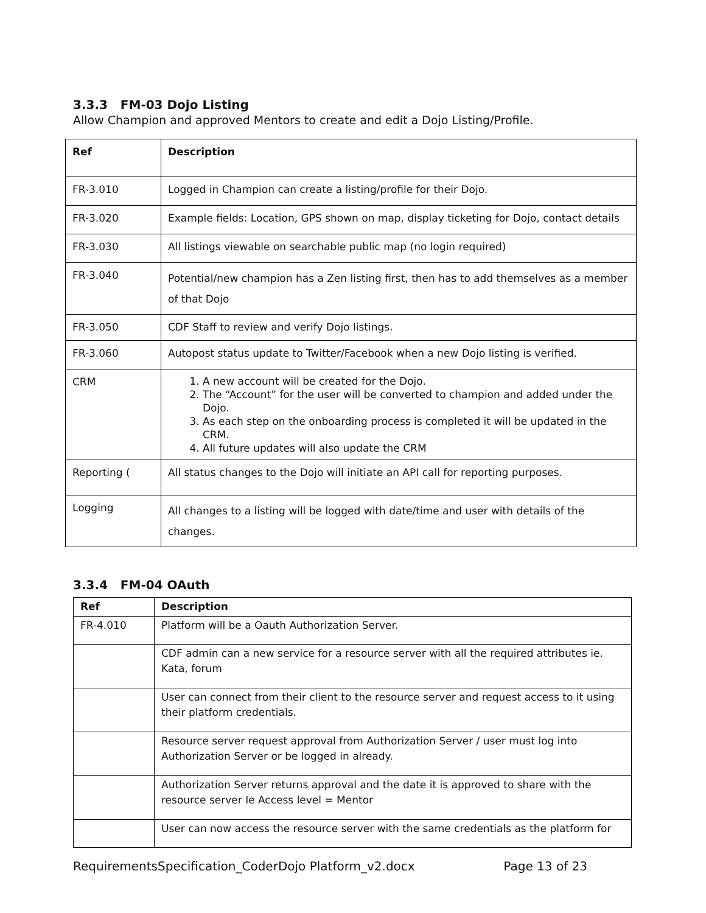3.3.3 FM-03 Dojo Listing
Allow Champion and approved Mentors to create and edit a Dojo Listing/Profile.
| Ref | Description |
| --- | --- |
| FR-3.010 | Logged in Champion can create a listing/profile for their Dojo. |
| FR-3.020 | Example fields: Location, GPS shown on map, display ticketing for Dojo, contact details |
| FR-3.030 | All listings viewable on searchable public map (no login required) |
| FR-3.040 | Potential/new champion has a Zen listing first, then has to add themselves as a member of that Dojo |
| FR-3.050 | CDF Staff to review and verify Dojo listings. |
| FR-3.060 | Autopost status update to Twitter/Facebook when a new Dojo listing is verified. |
| CRM | 1. A new account will be created for the Dojo. 2. The “Account” for the user will be converted to champion and added under the Dojo. 3. As each step on the onboarding process is completed it will be updated in the CRM. 4. All future updates will also update the CRM |
| Reporting ( | All status changes to the Dojo will initiate an API call for reporting purposes. |
| Logging | All changes to a listing will be logged with date/time and user with details of the changes. |
3.3.4 FM-04 OAuth
| Ref | Description |
| --- | --- |
| FR-4.010 | Platform will be a Oauth Authorization Server. |
| | CDF admin can a new service for a resource server with all the required attributes ie. Kata, forum |
| | User can connect from their client to the resource server and request access to it using their platform credentials. |
| | Resource server request approval from Authorization Server / user must log into Authorization Server or be logged in already. |
| | Authorization Server returns approval and the date it is approved to share with the resource server Ie Access level = Mentor |
| | User can now access the resource server with the same credentials as the platform for |
RequirementsSpecification_CoderDojo Platform_v2.docx Page 13 of 23